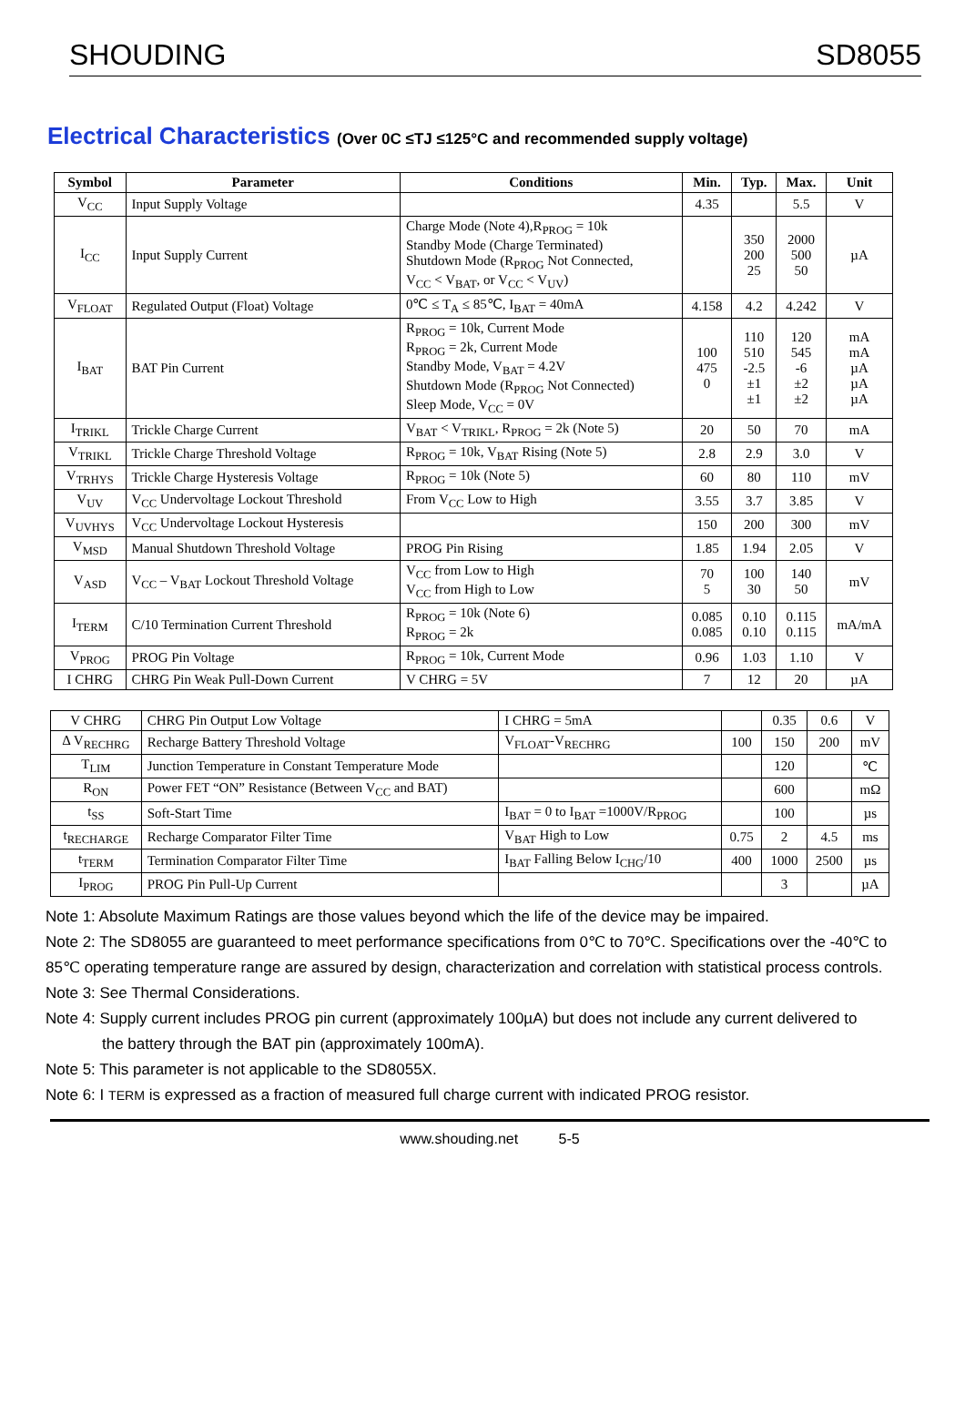SHOUDING SD8055
Electrical Characteristics (Over 0C ≤TJ ≤125°C and recommended supply voltage)
| Symbol | Parameter | Conditions | Min. | Typ. | Max. | Unit |
| --- | --- | --- | --- | --- | --- | --- |
| V<sub>CC</sub> | Input Supply Voltage | | 4.35 | | 5.5 | V |
| I<sub>CC</sub> | Input Supply Current | Charge Mode (Note 4),R<sub>PROG</sub> = 10k Standby Mode (Charge Terminated) Shutdown Mode (R<sub>PROG</sub> Not Connected, V<sub>CC</sub> < V<sub>BAT</sub>, or V<sub>CC</sub> < V<sub>UV</sub>) | | 350 200 25 | 2000 500 50 | µA |
| V<sub>FLOAT</sub> | Regulated Output (Float) Voltage | 0℃ ≤ T<sub>A</sub> ≤ 85℃, I<sub>BAT</sub> = 40mA | 4.158 | 4.2 | 4.242 | V |
| I<sub>BAT</sub> | BAT Pin Current | R<sub>PROG</sub> = 10k, Current Mode R<sub>PROG</sub> = 2k, Current Mode Standby Mode, V<sub>BAT</sub> = 4.2V Shutdown Mode (R<sub>PROG</sub> Not Connected) Sleep Mode, V<sub>CC</sub> = 0V | 100 475 0 | 110 510 -2.5 ±1 ±1 | 120 545 -6 ±2 ±2 | mA mA µA µA µA |
| I<sub>TRIKL</sub> | Trickle Charge Current | V<sub>BAT</sub> < V<sub>TRIKL</sub>, R<sub>PROG</sub> = 2k (Note 5) | 20 | 50 | 70 | mA |
| V<sub>TRIKL</sub> | Trickle Charge Threshold Voltage | R<sub>PROG</sub> = 10k, V<sub>BAT</sub> Rising (Note 5) | 2.8 | 2.9 | 3.0 | V |
| V<sub>TRHYS</sub> | Trickle Charge Hysteresis Voltage | R<sub>PROG</sub> = 10k (Note 5) | 60 | 80 | 110 | mV |
| V<sub>UV</sub> | V<sub>CC</sub> Undervoltage Lockout Threshold | From V<sub>CC</sub> Low to High | 3.55 | 3.7 | 3.85 | V |
| V<sub>UVHYS</sub> | V<sub>CC</sub> Undervoltage Lockout Hysteresis | | 150 | 200 | 300 | mV |
| V<sub>MSD</sub> | Manual Shutdown Threshold Voltage | PROG Pin Rising | 1.85 | 1.94 | 2.05 | V |
| V<sub>ASD</sub> | V<sub>CC</sub> – V<sub>BAT</sub> Lockout Threshold Voltage | V<sub>CC</sub> from Low to High V<sub>CC</sub> from High to Low | 70 5 | 100 30 | 140 50 | mV |
| I<sub>TERM</sub> | C/10 Termination Current Threshold | R<sub>PROG</sub> = 10k (Note 6) R<sub>PROG</sub> = 2k | 0.085 0.085 | 0.10 0.10 | 0.115 0.115 | mA/mA |
| V<sub>PROG</sub> | PROG Pin Voltage | R<sub>PROG</sub> = 10k, Current Mode | 0.96 | 1.03 | 1.10 | V |
| I CHRG | CHRG Pin Weak Pull-Down Current | V CHRG = 5V | 7 | 12 | 20 | µA |
| V CHRG | CHRG Pin Output Low Voltage | I CHRG = 5mA | | 0.35 | 0.6 | V |
| Δ V<sub>RECHRG</sub> | Recharge Battery Threshold Voltage | V<sub>FLOAT</sub>-V<sub>RECHRG</sub> | 100 | 150 | 200 | mV |
| T<sub>LIM</sub> | Junction Temperature in Constant Temperature Mode | | | 120 | | ℃ |
| R<sub>ON</sub> | Power FET “ON” Resistance (Between V<sub>CC</sub> and BAT) | | | 600 | | mΩ |
| t<sub>SS</sub> | Soft-Start Time | I<sub>BAT</sub> = 0 to I<sub>BAT</sub> =1000V/R<sub>PROG</sub> | | 100 | | µs |
| t<sub>RECHARGE</sub> | Recharge Comparator Filter Time | V<sub>BAT</sub> High to Low | 0.75 | 2 | 4.5 | ms |
| t<sub>TERM</sub> | Termination Comparator Filter Time | I<sub>BAT</sub> Falling Below I<sub>CHG</sub>/10 | 400 | 1000 | 2500 | µs |
| I<sub>PROG</sub> | PROG Pin Pull-Up Current | | | 3 | | µA |
Note 1: Absolute Maximum Ratings are those values beyond which the life of the device may be impaired.
Note 2: The SD8055 are guaranteed to meet performance specifications from 0℃ to 70℃. Specifications over the -40℃ to 85℃ operating temperature range are assured by design, characterization and correlation with statistical process controls.
Note 3: See Thermal Considerations.
Note 4: Supply current includes PROG pin current (approximately 100µA) but does not include any current delivered to
the battery through the BAT pin (approximately 100mA).
Note 5: This parameter is not applicable to the SD8055X.
Note 6: I TERM is expressed as a fraction of measured full charge current with indicated PROG resistor.
www.shouding.net 5-5